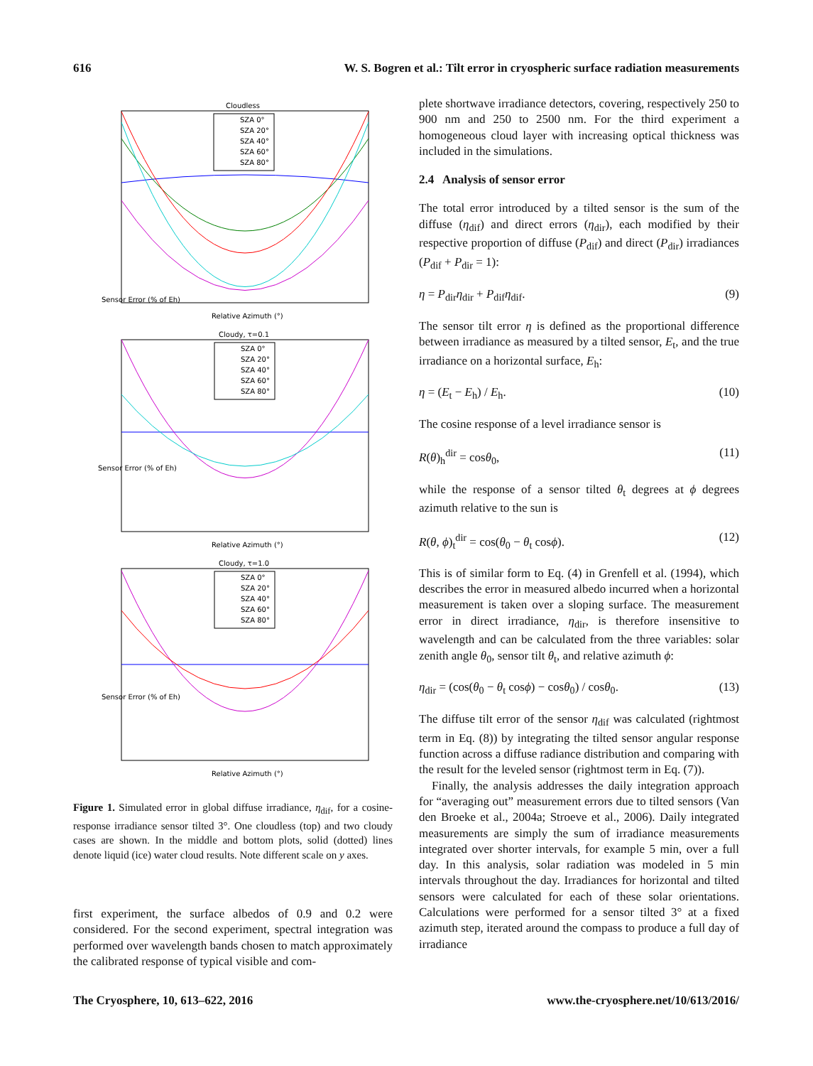616 W. S. Bogren et al.: Tilt error in cryospheric surface radiation measurements
Cloudless
Sensor Error (% of Eh)
SZA 0°
SZA 20°
SZA 40°
SZA 60°
SZA 80°
Relative Azimuth (°)
Cloudy, τ=0.1
Sensor Error (% of Eh)
SZA 0°
SZA 20°
SZA 40°
SZA 60°
SZA 80°
Relative Azimuth (°)
Cloudy, τ=1.0
Sensor Error (% of Eh)
SZA 0°
SZA 20°
SZA 40°
SZA 60°
SZA 80°
Relative Azimuth (°)
Figure 1. Simulated error in global diffuse irradiance, η<sub>dif</sub>, for a cosine-response irradiance sensor tilted 3°. One cloudless (top) and two cloudy cases are shown. In the middle and bottom plots, solid (dotted) lines denote liquid (ice) water cloud results. Note different scale on y axes.
first experiment, the surface albedos of 0.9 and 0.2 were considered. For the second experiment, spectral integration was performed over wavelength bands chosen to match approximately the calibrated response of typical visible and com-
plete shortwave irradiance detectors, covering, respectively 250 to 900 nm and 250 to 2500 nm. For the third experiment a homogeneous cloud layer with increasing optical thickness was included in the simulations.
2.4 Analysis of sensor error
The total error introduced by a tilted sensor is the sum of the diffuse (η<sub>dif</sub>) and direct errors (η<sub>dir</sub>), each modified by their respective proportion of diffuse (P<sub>dif</sub>) and direct (P<sub>dir</sub>) irradiances (P<sub>dif</sub> + P<sub>dir</sub> = 1):
η = P<sub>dir</sub>η<sub>dir</sub> + P<sub>dif</sub>η<sub>dif</sub>. (9)
The sensor tilt error η is defined as the proportional difference between irradiance as measured by a tilted sensor, E<sub>t</sub>, and the true irradiance on a horizontal surface, E<sub>h</sub>:
η = (E<sub>t</sub> − E<sub>h</sub>) / E<sub>h</sub>. (10)
The cosine response of a level irradiance sensor is
R(θ)<sub>h</sub><sup>dir</sup> = cosθ<sub>0</sub>, (11)
while the response of a sensor tilted θ<sub>t</sub> degrees at ϕ degrees azimuth relative to the sun is
R(θ, ϕ)<sub>t</sub><sup>dir</sup> = cos(θ<sub>0</sub> − θ<sub>t</sub> cosϕ). (12)
This is of similar form to Eq. (4) in Grenfell et al. (1994), which describes the error in measured albedo incurred when a horizontal measurement is taken over a sloping surface. The measurement error in direct irradiance, η<sub>dir</sub>, is therefore insensitive to wavelength and can be calculated from the three variables: solar zenith angle θ<sub>0</sub>, sensor tilt θ<sub>t</sub>, and relative azimuth ϕ:
η<sub>dir</sub> = (cos(θ<sub>0</sub> − θ<sub>t</sub> cosϕ) − cosθ<sub>0</sub>) / cosθ<sub>0</sub>. (13)
The diffuse tilt error of the sensor η<sub>dif</sub> was calculated (rightmost term in Eq. (8)) by integrating the tilted sensor angular response function across a diffuse radiance distribution and comparing with the result for the leveled sensor (rightmost term in Eq. (7)).
Finally, the analysis addresses the daily integration approach for “averaging out” measurement errors due to tilted sensors (Van den Broeke et al., 2004a; Stroeve et al., 2006). Daily integrated measurements are simply the sum of irradiance measurements integrated over shorter intervals, for example 5 min, over a full day. In this analysis, solar radiation was modeled in 5 min intervals throughout the day. Irradiances for horizontal and tilted sensors were calculated for each of these solar orientations. Calculations were performed for a sensor tilted 3° at a fixed azimuth step, iterated around the compass to produce a full day of irradiance
The Cryosphere, 10, 613–622, 2016 www.the-cryosphere.net/10/613/2016/